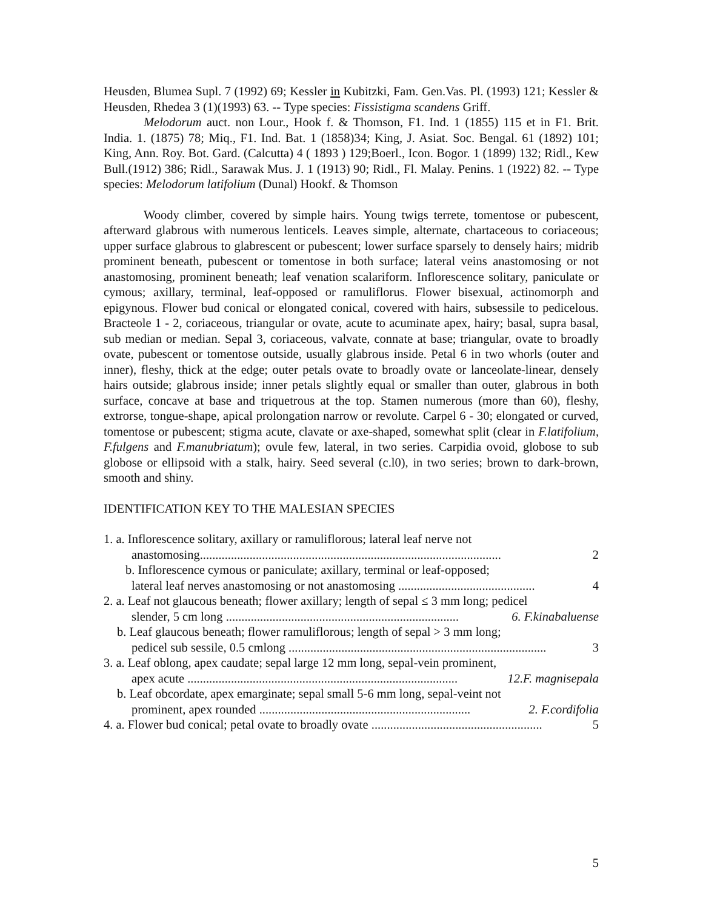Heusden, Blumea Supl. 7 (1992) 69; Kessler in Kubitzki, Fam. Gen.Vas. Pl. (1993) 121; Kessler & Heusden, Rhedea 3 (1)(1993) 63. -- Type species: Fissistigma scandens Griff.
Melodorum auct. non Lour., Hook f. & Thomson, F1. Ind. 1 (1855) 115 et in F1. Brit. India. 1. (1875) 78; Miq., F1. Ind. Bat. 1 (1858)34; King, J. Asiat. Soc. Bengal. 61 (1892) 101; King, Ann. Roy. Bot. Gard. (Calcutta) 4 ( 1893 ) 129;Boerl., Icon. Bogor. 1 (1899) 132; Ridl., Kew Bull.(1912) 386; Ridl., Sarawak Mus. J. 1 (1913) 90; Ridl., Fl. Malay. Penins. 1 (1922) 82. -- Type species: Melodorum latifolium (Dunal) Hookf. & Thomson
Woody climber, covered by simple hairs. Young twigs terrete, tomentose or pubescent, afterward glabrous with numerous lenticels. Leaves simple, alternate, chartaceous to coriaceous; upper surface glabrous to glabrescent or pubescent; lower surface sparsely to densely hairs; midrib prominent beneath, pubescent or tomentose in both surface; lateral veins anastomosing or not anastomosing, prominent beneath; leaf venation scalariform. Inflorescence solitary, paniculate or cymous; axillary, terminal, leaf-opposed or ramuliflorus. Flower bisexual, actinomorph and epigynous. Flower bud conical or elongated conical, covered with hairs, subsessile to pedicelous. Bracteole 1 - 2, coriaceous, triangular or ovate, acute to acuminate apex, hairy; basal, supra basal, sub median or median. Sepal 3, coriaceous, valvate, connate at base; triangular, ovate to broadly ovate, pubescent or tomentose outside, usually glabrous inside. Petal 6 in two whorls (outer and inner), fleshy, thick at the edge; outer petals ovate to broadly ovate or lanceolate-linear, densely hairs outside; glabrous inside; inner petals slightly equal or smaller than outer, glabrous in both surface, concave at base and triquetrous at the top. Stamen numerous (more than 60), fleshy, extrorse, tongue-shape, apical prolongation narrow or revolute. Carpel 6 - 30; elongated or curved, tomentose or pubescent; stigma acute, clavate or axe-shaped, somewhat split (clear in F.latifolium, F.fulgens and F.manubriatum); ovule few, lateral, in two series. Carpidia ovoid, globose to sub globose or ellipsoid with a stalk, hairy. Seed several (c.l0), in two series; brown to dark-brown, smooth and shiny.
IDENTIFICATION KEY TO THE MALESIAN SPECIES
1. a. Inflorescence solitary, axillary or ramuliflorous; lateral leaf nerve not
anastomosing................................................................................................. 2
b. Inflorescence cymous or paniculate; axillary, terminal or leaf-opposed;
lateral leaf nerves anastomosing or not anastomosing ............................................ 4
2. a. Leaf not glaucous beneath; flower axillary; length of sepal ≤ 3 mm long; pedicel
slender, 5 cm long ........................................................................... 6. F.kinabaluense
b. Leaf glaucous beneath; flower ramuliflorous; length of sepal > 3 mm long;
pedicel sub sessile, 0.5 cmlong ................................................................................... 3
3. a. Leaf oblong, apex caudate; sepal large 12 mm long, sepal-vein prominent,
apex acute ....................................................................................... 12.F. magnisepala
b. Leaf obcordate, apex emarginate; sepal small 5-6 mm long, sepal-veint not
prominent, apex rounded .................................................................... 2. F.cordifolia
4. a. Flower bud conical; petal ovate to broadly ovate ....................................................... 5
5